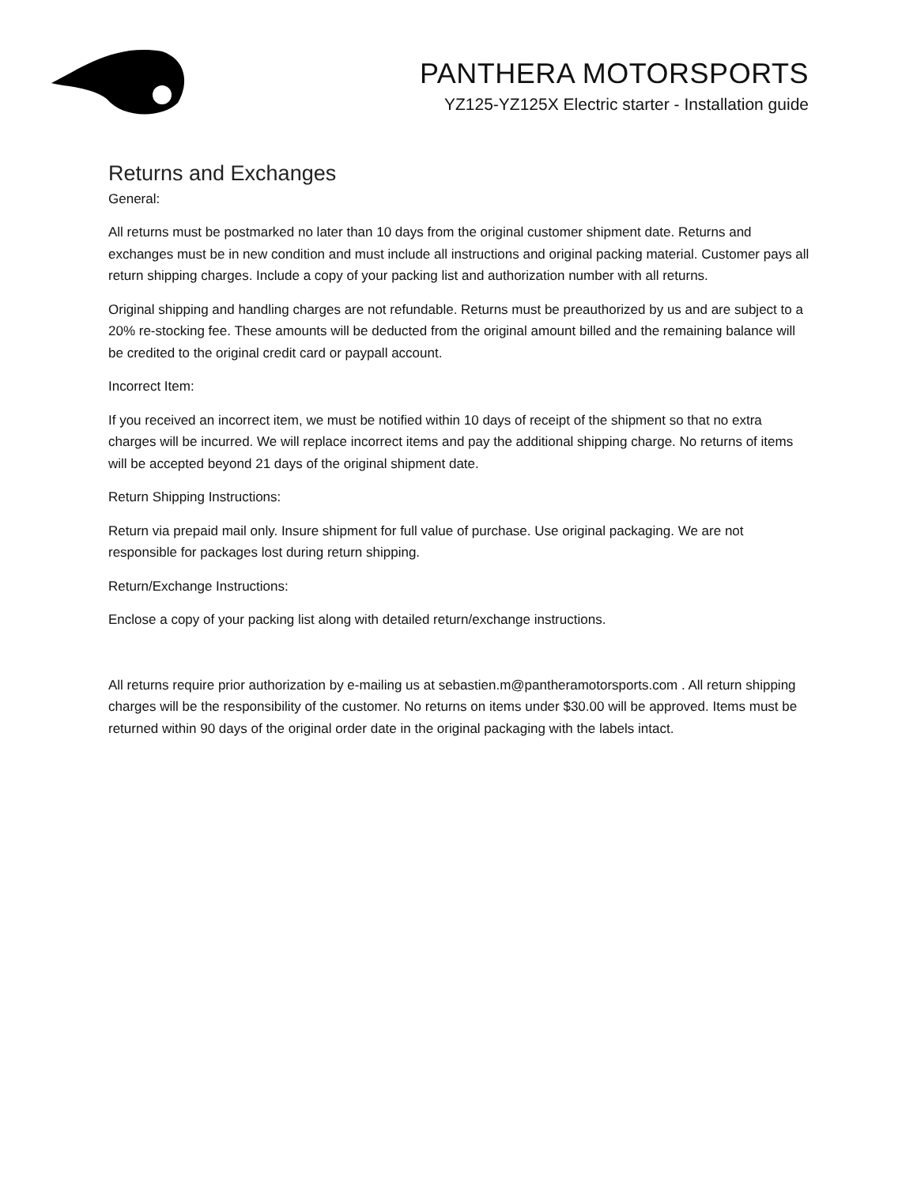PANTHERA MOTORSPORTS
YZ125-YZ125X Electric starter - Installation guide
Returns and Exchanges
General:
All returns must be postmarked no later than 10 days from the original customer shipment date. Returns and exchanges must be in new condition and must include all instructions and original packing material. Customer pays all return shipping charges. Include a copy of your packing list and authorization number with all returns.
Original shipping and handling charges are not refundable. Returns must be preauthorized by us and are subject to a 20% re-stocking fee. These amounts will be deducted from the original amount billed and the remaining balance will be credited to the original credit card or paypall account.
Incorrect Item:
If you received an incorrect item, we must be notified within 10 days of receipt of the shipment so that no extra charges will be incurred. We will replace incorrect items and pay the additional shipping charge. No returns of items will be accepted beyond 21 days of the original shipment date.
Return Shipping Instructions:
Return via prepaid mail only. Insure shipment for full value of purchase. Use original packaging. We are not responsible for packages lost during return shipping.
Return/Exchange Instructions:
Enclose a copy of your packing list along with detailed return/exchange instructions.
All returns require prior authorization by e-mailing us at sebastien.m@pantheramotorsports.com . All return shipping charges will be the responsibility of the customer. No returns on items under $30.00 will be approved. Items must be returned within 90 days of the original order date in the original packaging with the labels intact.